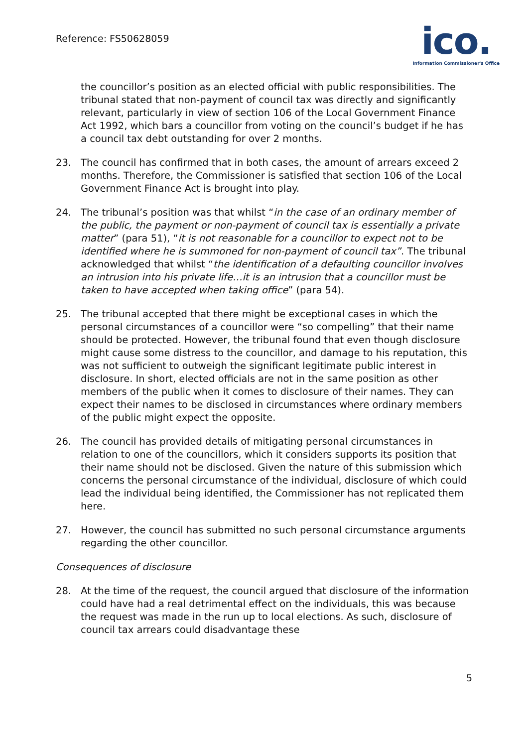Reference: FS50628059
ico.
Information Commissioner's Office
the councillor’s position as an elected official with public responsibilities. The tribunal stated that non-payment of council tax was directly and significantly relevant, particularly in view of section 106 of the Local Government Finance Act 1992, which bars a councillor from voting on the council’s budget if he has a council tax debt outstanding for over 2 months.
23. The council has confirmed that in both cases, the amount of arrears exceed 2 months. Therefore, the Commissioner is satisfied that section 106 of the Local Government Finance Act is brought into play.
24. The tribunal’s position was that whilst “in the case of an ordinary member of the public, the payment or non-payment of council tax is essentially a private matter” (para 51), “it is not reasonable for a councillor to expect not to be identified where he is summoned for non-payment of council tax”. The tribunal acknowledged that whilst “the identification of a defaulting councillor involves an intrusion into his private life…it is an intrusion that a councillor must be taken to have accepted when taking office” (para 54).
25. The tribunal accepted that there might be exceptional cases in which the personal circumstances of a councillor were “so compelling” that their name should be protected. However, the tribunal found that even though disclosure might cause some distress to the councillor, and damage to his reputation, this was not sufficient to outweigh the significant legitimate public interest in disclosure. In short, elected officials are not in the same position as other members of the public when it comes to disclosure of their names. They can expect their names to be disclosed in circumstances where ordinary members of the public might expect the opposite.
26. The council has provided details of mitigating personal circumstances in relation to one of the councillors, which it considers supports its position that their name should not be disclosed. Given the nature of this submission which concerns the personal circumstance of the individual, disclosure of which could lead the individual being identified, the Commissioner has not replicated them here.
27. However, the council has submitted no such personal circumstance arguments regarding the other councillor.
Consequences of disclosure
28. At the time of the request, the council argued that disclosure of the information could have had a real detrimental effect on the individuals, this was because the request was made in the run up to local elections. As such, disclosure of council tax arrears could disadvantage these
5